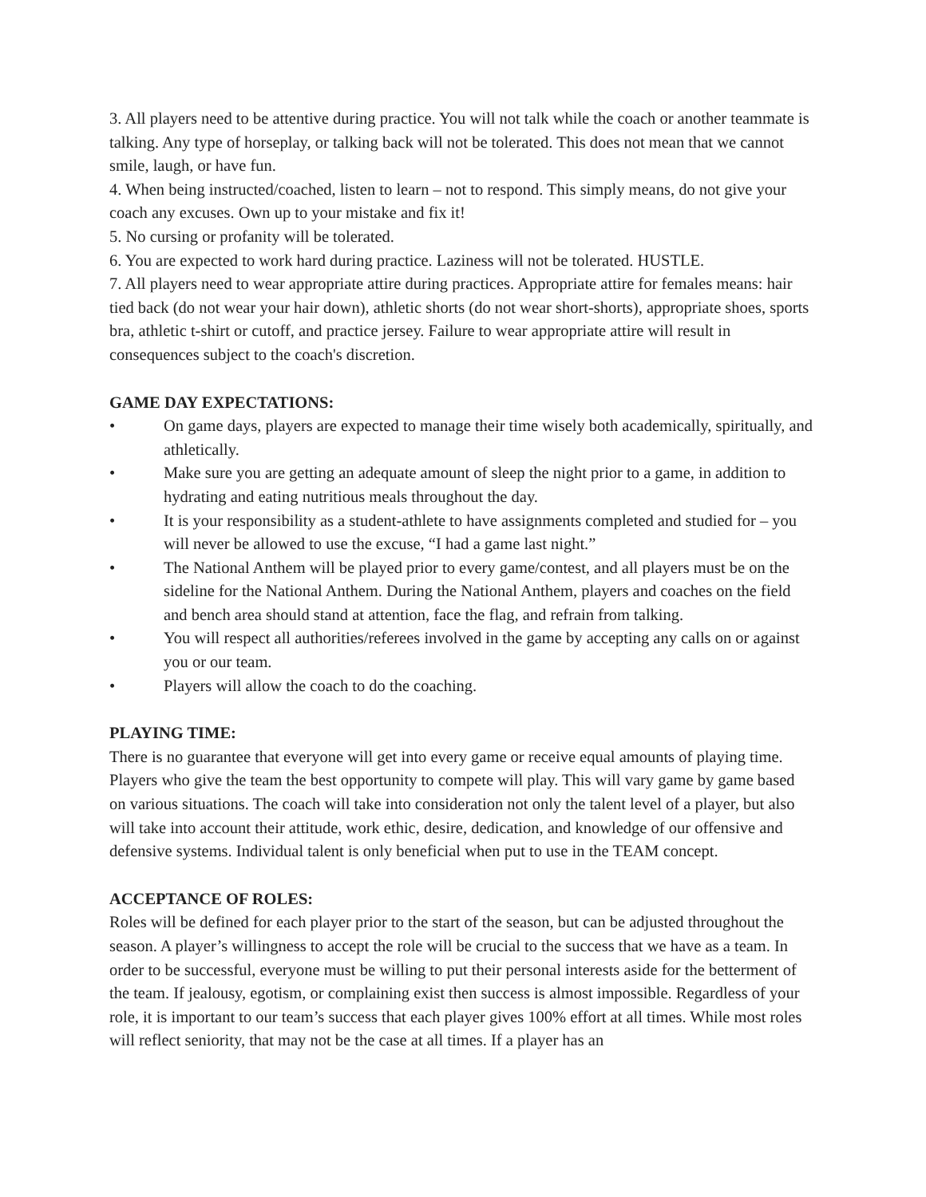3. All players need to be attentive during practice. You will not talk while the coach or another teammate is talking. Any type of horseplay, or talking back will not be tolerated. This does not mean that we cannot smile, laugh, or have fun.
4. When being instructed/coached, listen to learn – not to respond. This simply means, do not give your coach any excuses. Own up to your mistake and fix it!
5. No cursing or profanity will be tolerated.
6. You are expected to work hard during practice. Laziness will not be tolerated. HUSTLE.
7. All players need to wear appropriate attire during practices. Appropriate attire for females means: hair tied back (do not wear your hair down), athletic shorts (do not wear short-shorts), appropriate shoes, sports bra, athletic t-shirt or cutoff, and practice jersey. Failure to wear appropriate attire will result in consequences subject to the coach's discretion.
GAME DAY EXPECTATIONS:
• On game days, players are expected to manage their time wisely both academically, spiritually, and athletically.
• Make sure you are getting an adequate amount of sleep the night prior to a game, in addition to hydrating and eating nutritious meals throughout the day.
• It is your responsibility as a student-athlete to have assignments completed and studied for – you will never be allowed to use the excuse, “I had a game last night.”
• The National Anthem will be played prior to every game/contest, and all players must be on the sideline for the National Anthem. During the National Anthem, players and coaches on the field and bench area should stand at attention, face the flag, and refrain from talking.
• You will respect all authorities/referees involved in the game by accepting any calls on or against you or our team.
• Players will allow the coach to do the coaching.
PLAYING TIME:
There is no guarantee that everyone will get into every game or receive equal amounts of playing time. Players who give the team the best opportunity to compete will play. This will vary game by game based on various situations. The coach will take into consideration not only the talent level of a player, but also will take into account their attitude, work ethic, desire, dedication, and knowledge of our offensive and defensive systems. Individual talent is only beneficial when put to use in the TEAM concept.
ACCEPTANCE OF ROLES:
Roles will be defined for each player prior to the start of the season, but can be adjusted throughout the season. A player’s willingness to accept the role will be crucial to the success that we have as a team. In order to be successful, everyone must be willing to put their personal interests aside for the betterment of the team. If jealousy, egotism, or complaining exist then success is almost impossible. Regardless of your role, it is important to our team’s success that each player gives 100% effort at all times. While most roles will reflect seniority, that may not be the case at all times. If a player has an